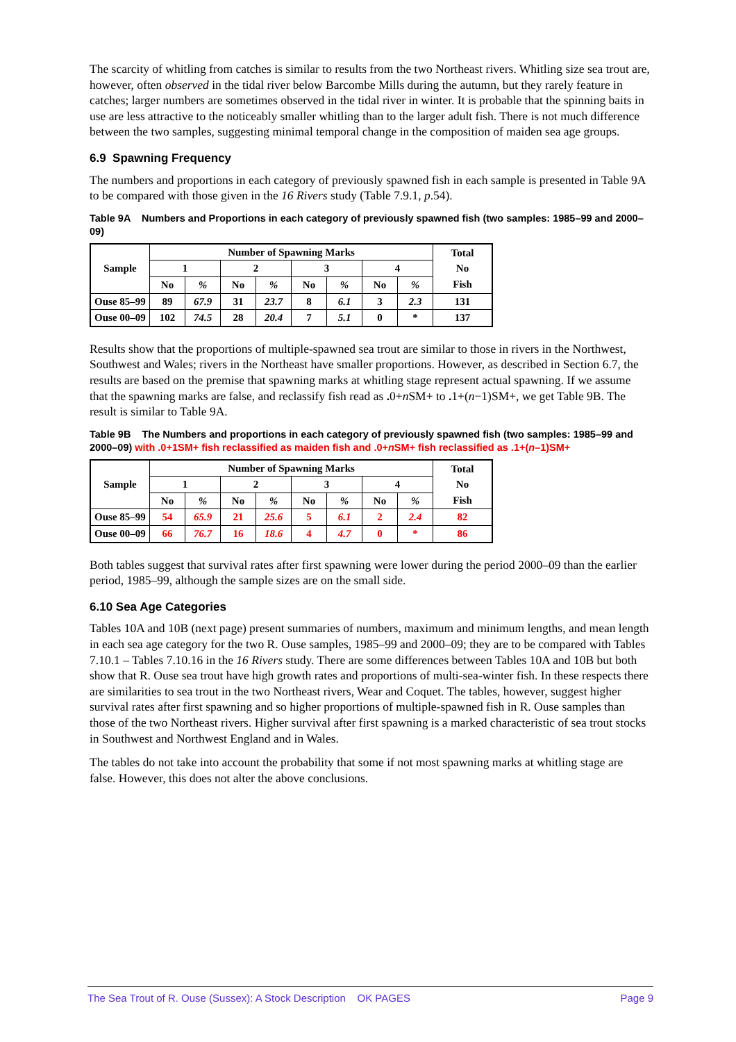The scarcity of whitling from catches is similar to results from the two Northeast rivers. Whitling size sea trout are, however, often observed in the tidal river below Barcombe Mills during the autumn, but they rarely feature in catches; larger numbers are sometimes observed in the tidal river in winter. It is probable that the spinning baits in use are less attractive to the noticeably smaller whitling than to the larger adult fish. There is not much difference between the two samples, suggesting minimal temporal change in the composition of maiden sea age groups.
6.9 Spawning Frequency
The numbers and proportions in each category of previously spawned fish in each sample is presented in Table 9A to be compared with those given in the 16 Rivers study (Table 7.9.1, p.54).
Table 9A Numbers and Proportions in each category of previously spawned fish (two samples: 1985–99 and 2000–09)
| Sample | Number of Spawning Marks | | | | | | | | Total No Fish |
| --- | --- | --- | --- | --- | --- | --- | --- | --- | --- |
| | 1 | | 2 | | 3 | | 4 | | |
| | No | % | No | % | No | % | No | % | |
| Ouse 85–99 | 89 | 67.9 | 31 | 23.7 | 8 | 6.1 | 3 | 2.3 | 131 |
| Ouse 00–09 | 102 | 74.5 | 28 | 20.4 | 7 | 5.1 | 0 | * | 137 |
Results show that the proportions of multiple-spawned sea trout are similar to those in rivers in the Northwest, Southwest and Wales; rivers in the Northeast have smaller proportions. However, as described in Section 6.7, the results are based on the premise that spawning marks at whitling stage represent actual spawning. If we assume that the spawning marks are false, and reclassify fish read as . 0+n SM+ to . 1+(n−1)SM+, we get Table 9B. The result is similar to Table 9A.
Table 9B The Numbers and proportions in each category of previously spawned fish (two samples: 1985–99 and 2000–09) with .0+1SM+ fish reclassified as maiden fish and .0+n SM+ fish reclassified as .1+(n–1)SM+
| Sample | Number of Spawning Marks | | | | | | | | Total No Fish |
| --- | --- | --- | --- | --- | --- | --- | --- | --- | --- |
| | 1 | | 2 | | 3 | | 4 | | |
| | No | % | No | % | No | % | No | % | |
| Ouse 85–99 | 54 | 65.9 | 21 | 25.6 | 5 | 6.1 | 2 | 2.4 | 82 |
| Ouse 00–09 | 66 | 76.7 | 16 | 18.6 | 4 | 4.7 | 0 | * | 86 |
Both tables suggest that survival rates after first spawning were lower during the period 2000–09 than the earlier period, 1985–99, although the sample sizes are on the small side.
6.10 Sea Age Categories
Tables 10A and 10B (next page) present summaries of numbers, maximum and minimum lengths, and mean length in each sea age category for the two R. Ouse samples, 1985–99 and 2000–09; they are to be compared with Tables 7.10.1 – Tables 7.10.16 in the 16 Rivers study. There are some differences between Tables 10A and 10B but both show that R. Ouse sea trout have high growth rates and proportions of multi-sea-winter fish. In these respects there are similarities to sea trout in the two Northeast rivers, Wear and Coquet. The tables, however, suggest higher survival rates after first spawning and so higher proportions of multiple-spawned fish in R. Ouse samples than those of the two Northeast rivers. Higher survival after first spawning is a marked characteristic of sea trout stocks in Southwest and Northwest England and in Wales.
The tables do not take into account the probability that some if not most spawning marks at whitling stage are false. However, this does not alter the above conclusions.
The Sea Trout of R. Ouse (Sussex): A Stock Description OK PAGES Page 9